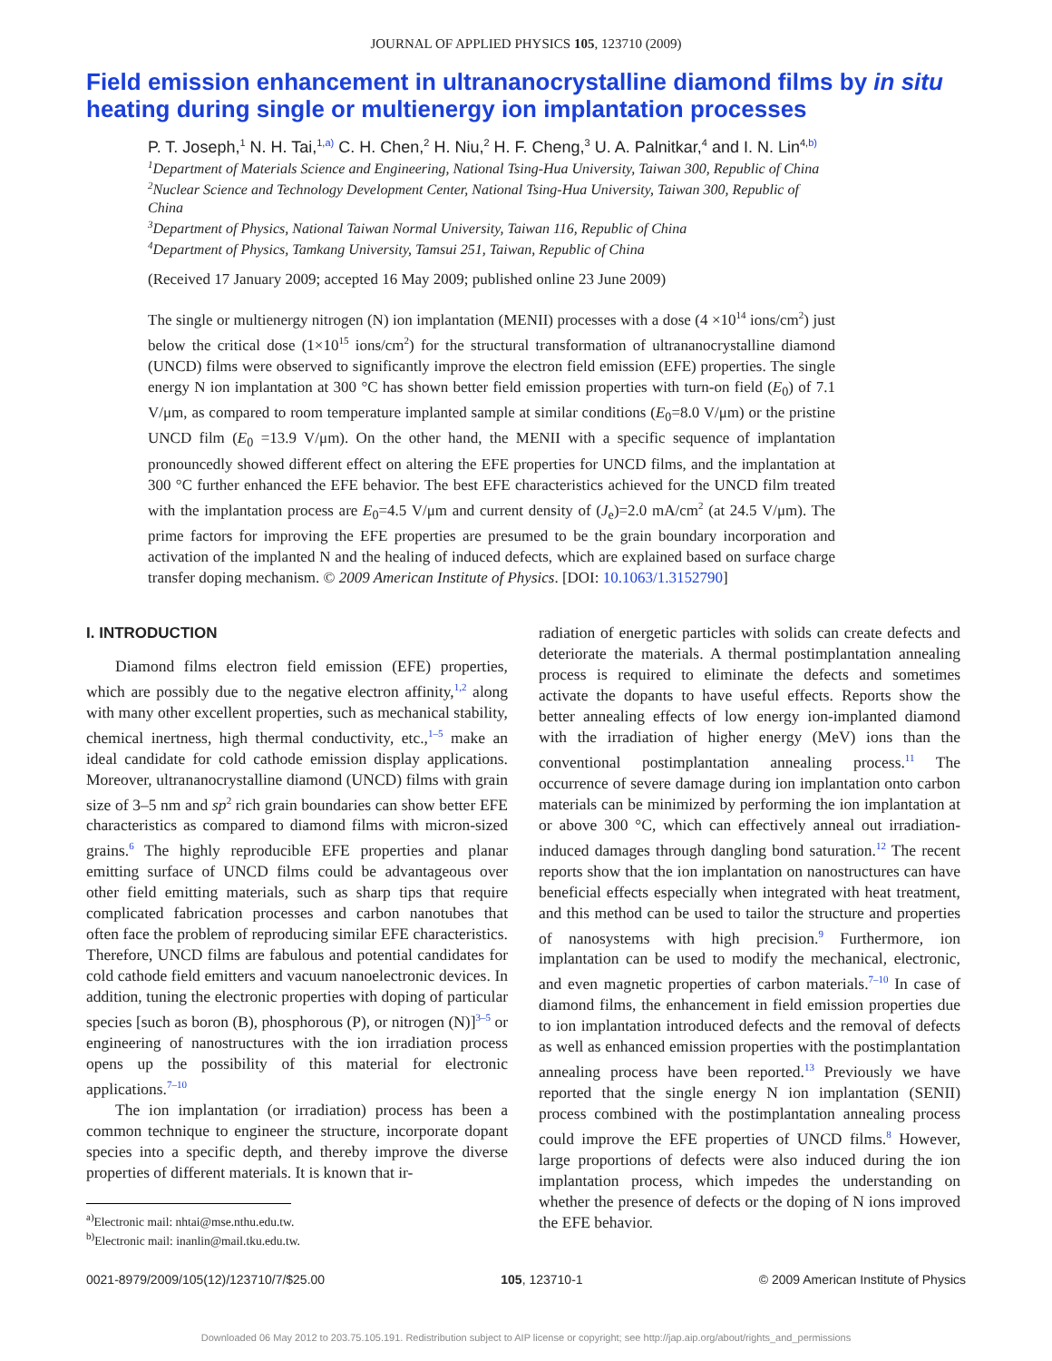JOURNAL OF APPLIED PHYSICS 105, 123710 (2009)
Field emission enhancement in ultrananocrystalline diamond films by in situ heating during single or multienergy ion implantation processes
P. T. Joseph,<sup>1</sup> N. H. Tai,<sup>1,a)</sup> C. H. Chen,<sup>2</sup> H. Niu,<sup>2</sup> H. F. Cheng,<sup>3</sup> U. A. Palnitkar,<sup>4</sup> and I. N. Lin<sup>4,b)</sup>
<sup>1</sup> Department of Materials Science and Engineering, National Tsing-Hua University, Taiwan 300, Republic of China
<sup>2</sup> Nuclear Science and Technology Development Center, National Tsing-Hua University, Taiwan 300, Republic of China
<sup>3</sup> Department of Physics, National Taiwan Normal University, Taiwan 116, Republic of China
<sup>4</sup> Department of Physics, Tamkang University, Tamsui 251, Taiwan, Republic of China
(Received 17 January 2009; accepted 16 May 2009; published online 23 June 2009)
The single or multienergy nitrogen (N) ion implantation (MENII) processes with a dose (4 ×10<sup>14</sup> ions/cm<sup>2</sup>) just below the critical dose (1×10<sup>15</sup> ions/cm<sup>2</sup>) for the structural transformation of ultrananocrystalline diamond (UNCD) films were observed to significantly improve the electron field emission (EFE) properties. The single energy N ion implantation at 300 °C has shown better field emission properties with turn-on field (E<sub>0</sub>) of 7.1 V/μm, as compared to room temperature implanted sample at similar conditions (E<sub>0</sub>=8.0 V/μm) or the pristine UNCD film (E<sub>0</sub> =13.9 V/μm). On the other hand, the MENII with a specific sequence of implantation pronouncedly showed different effect on altering the EFE properties for UNCD films, and the implantation at 300 °C further enhanced the EFE behavior. The best EFE characteristics achieved for the UNCD film treated with the implantation process are E<sub>0</sub>=4.5 V/μm and current density of (J<sub>e</sub>)=2.0 mA/cm<sup>2</sup> (at 24.5 V/μm). The prime factors for improving the EFE properties are presumed to be the grain boundary incorporation and activation of the implanted N and the healing of induced defects, which are explained based on surface charge transfer doping mechanism. © 2009 American Institute of Physics. [DOI: 10.1063/1.3152790]
I. INTRODUCTION
Diamond films electron field emission (EFE) properties, which are possibly due to the negative electron affinity,<sup>1,2</sup> along with many other excellent properties, such as mechanical stability, chemical inertness, high thermal conductivity, etc.,<sup>1–5</sup> make an ideal candidate for cold cathode emission display applications. Moreover, ultrananocrystalline diamond (UNCD) films with grain size of 3–5 nm and sp<sup>2</sup> rich grain boundaries can show better EFE characteristics as compared to diamond films with micron-sized grains.<sup>6</sup> The highly reproducible EFE properties and planar emitting surface of UNCD films could be advantageous over other field emitting materials, such as sharp tips that require complicated fabrication processes and carbon nanotubes that often face the problem of reproducing similar EFE characteristics. Therefore, UNCD films are fabulous and potential candidates for cold cathode field emitters and vacuum nanoelectronic devices. In addition, tuning the electronic properties with doping of particular species [such as boron (B), phosphorous (P), or nitrogen (N)]<sup>3–5</sup> or engineering of nanostructures with the ion irradiation process opens up the possibility of this material for electronic applications.<sup>7–10</sup>
The ion implantation (or irradiation) process has been a common technique to engineer the structure, incorporate dopant species into a specific depth, and thereby improve the diverse properties of different materials. It is known that ir-
<sup>a)</sup> Electronic mail: nhtai@mse.nthu.edu.tw.
<sup>b)</sup> Electronic mail: inanlin@mail.tku.edu.tw.
radiation of energetic particles with solids can create defects and deteriorate the materials. A thermal postimplantation annealing process is required to eliminate the defects and sometimes activate the dopants to have useful effects. Reports show the better annealing effects of low energy ion-implanted diamond with the irradiation of higher energy (MeV) ions than the conventional postimplantation annealing process.<sup>11</sup> The occurrence of severe damage during ion implantation onto carbon materials can be minimized by performing the ion implantation at or above 300 °C, which can effectively anneal out irradiation-induced damages through dangling bond saturation.<sup>12</sup> The recent reports show that the ion implantation on nanostructures can have beneficial effects especially when integrated with heat treatment, and this method can be used to tailor the structure and properties of nanosystems with high precision.<sup>9</sup> Furthermore, ion implantation can be used to modify the mechanical, electronic, and even magnetic properties of carbon materials.<sup>7–10</sup> In case of diamond films, the enhancement in field emission properties due to ion implantation introduced defects and the removal of defects as well as enhanced emission properties with the postimplantation annealing process have been reported.<sup>13</sup> Previously we have reported that the single energy N ion implantation (SENII) process combined with the postimplantation annealing process could improve the EFE properties of UNCD films.<sup>8</sup> However, large proportions of defects were also induced during the ion implantation process, which impedes the understanding on whether the presence of defects or the doping of N ions improved the EFE behavior.
0021-8979/2009/105(12)/123710/7/$25.00 105, 123710-1 © 2009 American Institute of Physics
Downloaded 06 May 2012 to 203.75.105.191. Redistribution subject to AIP license or copyright; see http://jap.aip.org/about/rights_and_permissions